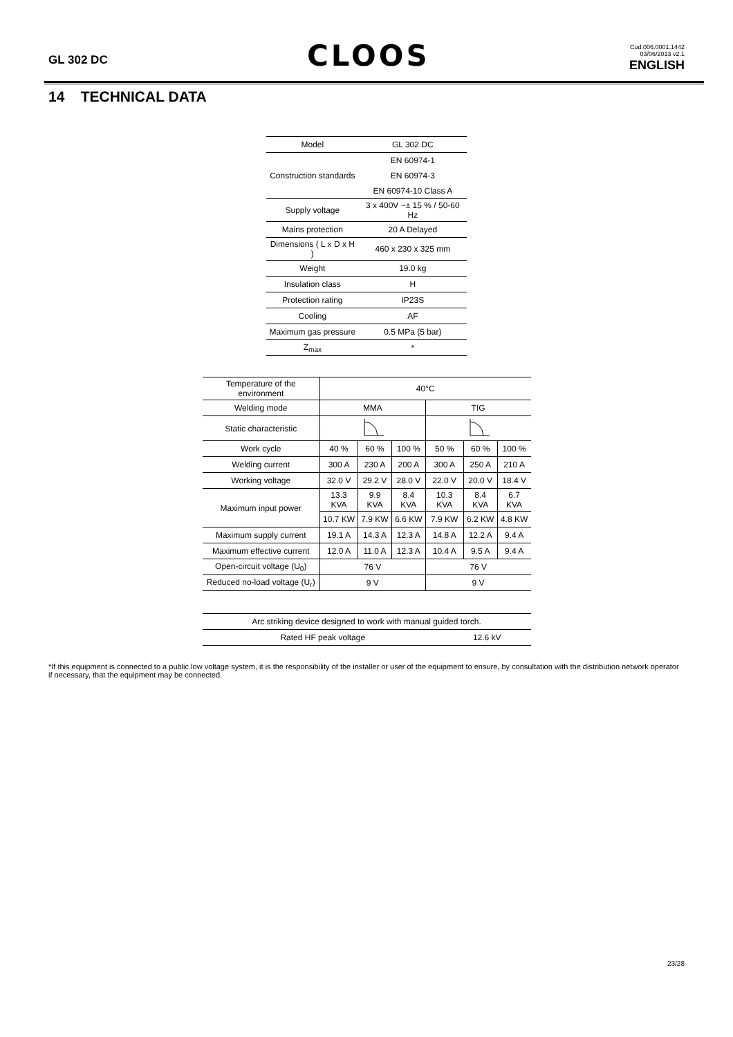GL 302 DC
CLOOS
Cod.006.0001.1442
03/06/2013 v2.1
ENGLISH
14 TECHNICAL DATA
| Model | GL 302 DC |
| Construction standards | EN 60974-1 |
| | EN 60974-3 |
| | EN 60974-10 Class A |
| Supply voltage | 3 x 400V ~± 15 % / 50-60 Hz |
| Mains protection | 20 A Delayed |
| Dimensions ( L x D x H ) | 460 x 230 x 325 mm |
| Weight | 19.0 kg |
| Insulation class | H |
| Protection rating | IP23S |
| Cooling | AF |
| Maximum gas pressure | 0.5 MPa (5 bar) |
| Z<sub>max</sub> | * |
| Temperature of the environment | 40°C | | | | | |
| Welding mode | MMA | | | TIG | | |
| Static characteristic | | | | | | |
| Work cycle | 40 % | 60 % | 100 % | 50 % | 60 % | 100 % |
| Welding current | 300 A | 230 A | 200 A | 300 A | 250 A | 210 A |
| Working voltage | 32.0 V | 29.2 V | 28.0 V | 22.0 V | 20.0 V | 18.4 V |
| Maximum input power | 13.3 KVA | 9.9 KVA | 8.4 KVA | 10.3 KVA | 8.4 KVA | 6.7 KVA |
| | 10.7 KW | 7.9 KW | 6.6 KW | 7.9 KW | 6.2 KW | 4.8 KW |
| Maximum supply current | 19.1 A | 14.3 A | 12.3 A | 14.8 A | 12.2 A | 9.4 A |
| Maximum effective current | 12.0 A | 11.0 A | 12.3 A | 10.4 A | 9.5 A | 9.4 A |
| Open-circuit voltage (U<sub>0</sub>) | 76 V | | | 76 V | | |
| Reduced no-load voltage (U<sub>r</sub>) | 9 V | | | 9 V | | |
| Arc striking device designed to work with manual guided torch. | |
| Rated HF peak voltage | 12.6 kV |
*If this equipment is connected to a public low voltage system, it is the responsibility of the installer or user of the equipment to ensure, by consultation with the distribution network operator if necessary, that the equipment may be connected.
23/28